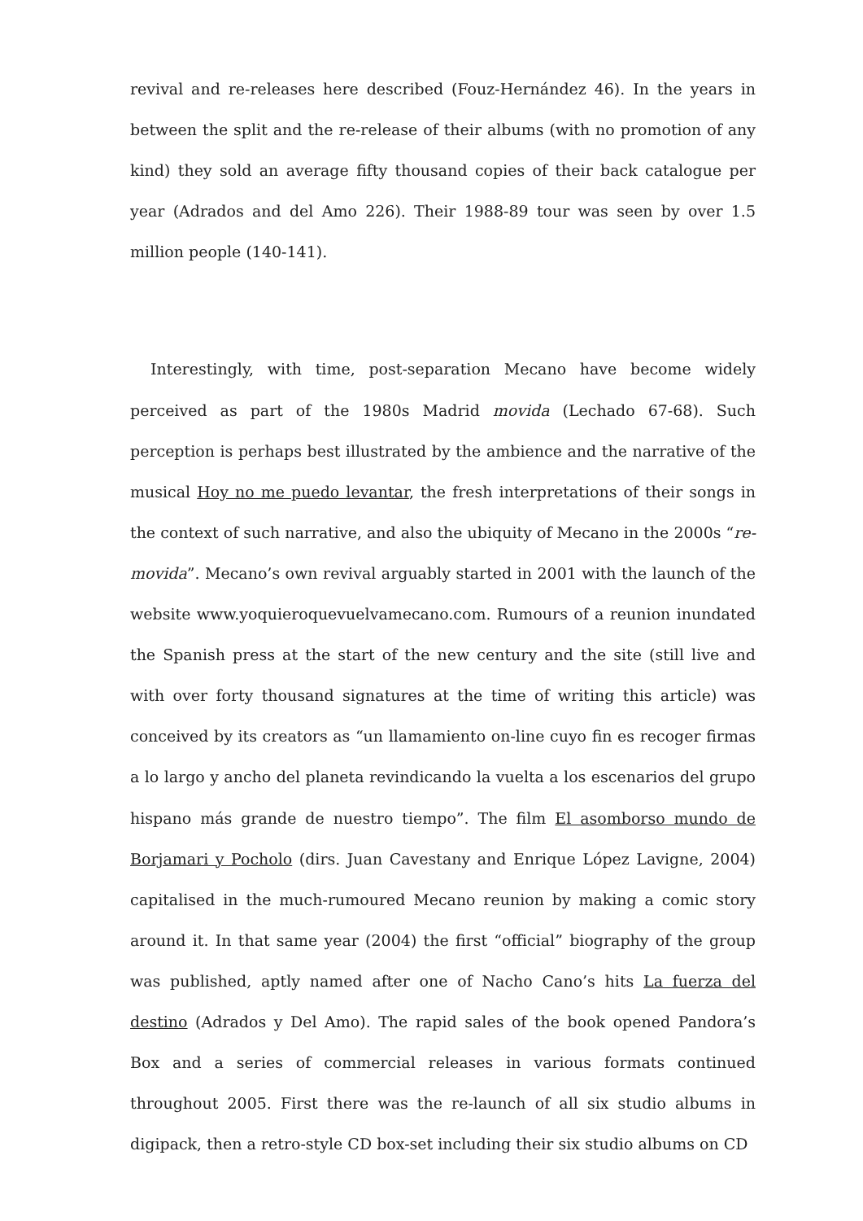revival and re-releases here described (Fouz-Hernández 46). In the years in between the split and the re-release of their albums (with no promotion of any kind) they sold an average fifty thousand copies of their back catalogue per year (Adrados and del Amo 226). Their 1988-89 tour was seen by over 1.5 million people (140-141).
Interestingly, with time, post-separation Mecano have become widely perceived as part of the 1980s Madrid movida (Lechado 67-68). Such perception is perhaps best illustrated by the ambience and the narrative of the musical Hoy no me puedo levantar, the fresh interpretations of their songs in the context of such narrative, and also the ubiquity of Mecano in the 2000s “re-movida”. Mecano’s own revival arguably started in 2001 with the launch of the website www.yoquieroquevuelvamecano.com. Rumours of a reunion inundated the Spanish press at the start of the new century and the site (still live and with over forty thousand signatures at the time of writing this article) was conceived by its creators as “un llamamiento on-line cuyo fin es recoger firmas a lo largo y ancho del planeta revindicando la vuelta a los escenarios del grupo hispano más grande de nuestro tiempo”. The film El asomborso mundo de Borjamari y Pocholo (dirs. Juan Cavestany and Enrique López Lavigne, 2004) capitalised in the much-rumoured Mecano reunion by making a comic story around it. In that same year (2004) the first “official” biography of the group was published, aptly named after one of Nacho Cano’s hits La fuerza del destino (Adrados y Del Amo). The rapid sales of the book opened Pandora’s Box and a series of commercial releases in various formats continued throughout 2005. First there was the re-launch of all six studio albums in digipack, then a retro-style CD box-set including their six studio albums on CD